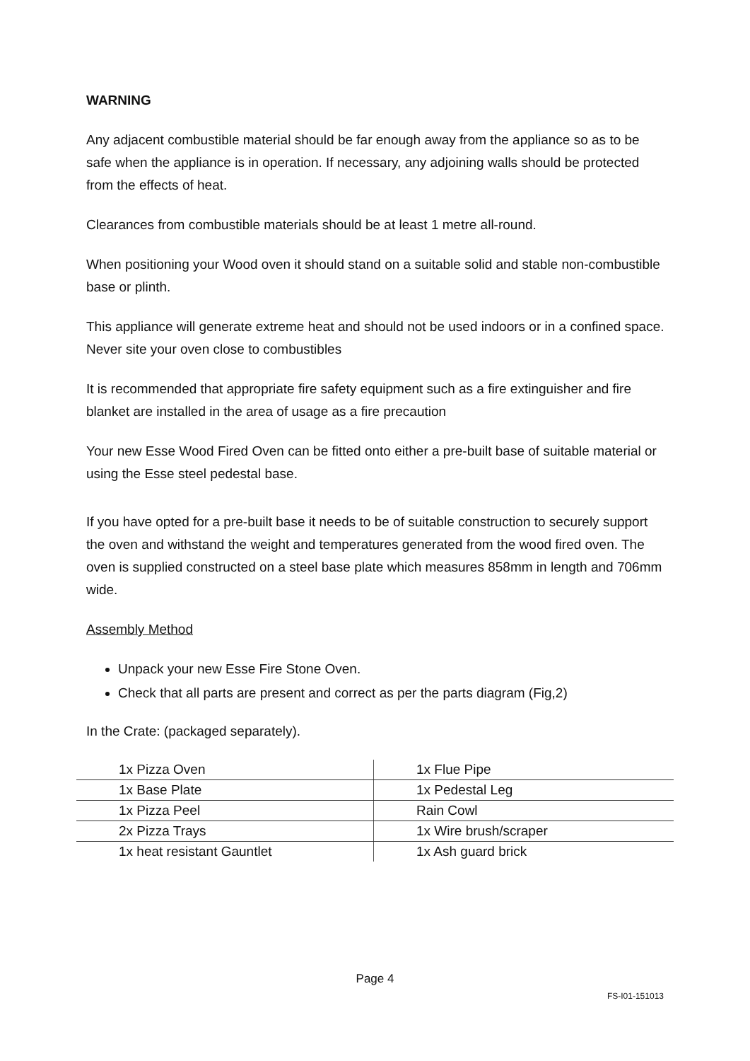WARNING
Any adjacent combustible material should be far enough away from the appliance so as to be safe when the appliance is in operation. If necessary, any adjoining walls should be protected from the effects of heat.
Clearances from combustible materials should be at least 1 metre all-round.
When positioning your Wood oven it should stand on a suitable solid and stable non-combustible base or plinth.
This appliance will generate extreme heat and should not be used indoors or in a confined space. Never site your oven close to combustibles
It is recommended that appropriate fire safety equipment such as a fire extinguisher and fire blanket are installed in the area of usage as a fire precaution
Your new Esse Wood Fired Oven can be fitted onto either a pre-built base of suitable material or using the Esse steel pedestal base.
If you have opted for a pre-built base it needs to be of suitable construction to securely support the oven and withstand the weight and temperatures generated from the wood fired oven. The oven is supplied constructed on a steel base plate which measures 858mm in length and 706mm wide.
Assembly Method
Unpack your new Esse Fire Stone Oven.
Check that all parts are present and correct as per the parts diagram (Fig,2)
In the Crate: (packaged separately).
| 1x Pizza Oven | 1x Flue Pipe |
| 1x Base Plate | 1x Pedestal Leg |
| 1x Pizza Peel | Rain Cowl |
| 2x Pizza Trays | 1x Wire brush/scraper |
| 1x heat resistant Gauntlet | 1x Ash guard brick |
Page 4
FS-I01-151013